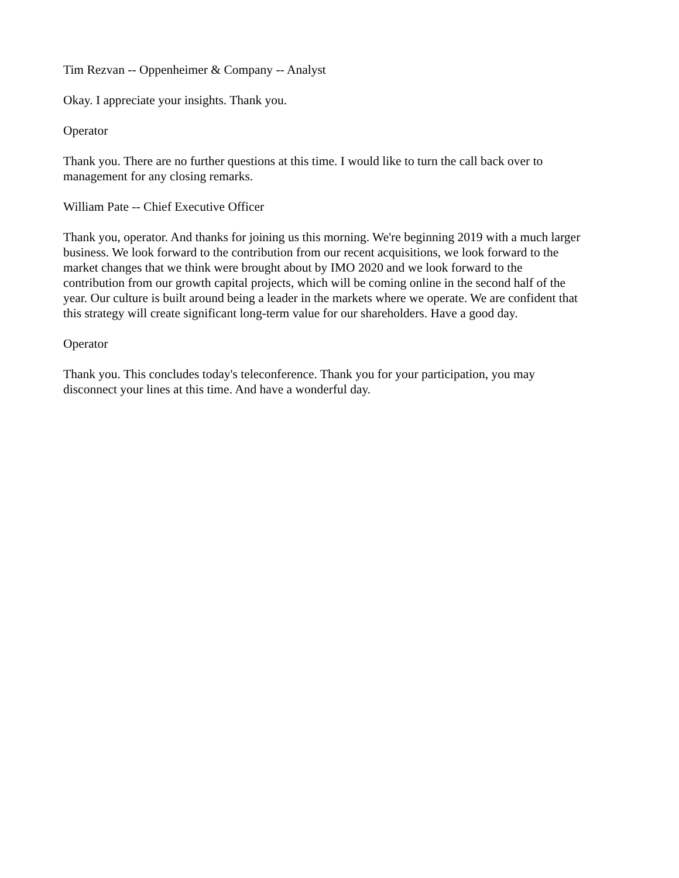Tim Rezvan -- Oppenheimer & Company -- Analyst
Okay. I appreciate your insights. Thank you.
Operator
Thank you. There are no further questions at this time. I would like to turn the call back over to
management for any closing remarks.
William Pate -- Chief Executive Officer
Thank you, operator. And thanks for joining us this morning. We're beginning 2019 with a much larger
business. We look forward to the contribution from our recent acquisitions, we look forward to the
market changes that we think were brought about by IMO 2020 and we look forward to the
contribution from our growth capital projects, which will be coming online in the second half of the
year. Our culture is built around being a leader in the markets where we operate. We are confident that
this strategy will create significant long-term value for our shareholders. Have a good day.
Operator
Thank you. This concludes today's teleconference. Thank you for your participation, you may
disconnect your lines at this time. And have a wonderful day.